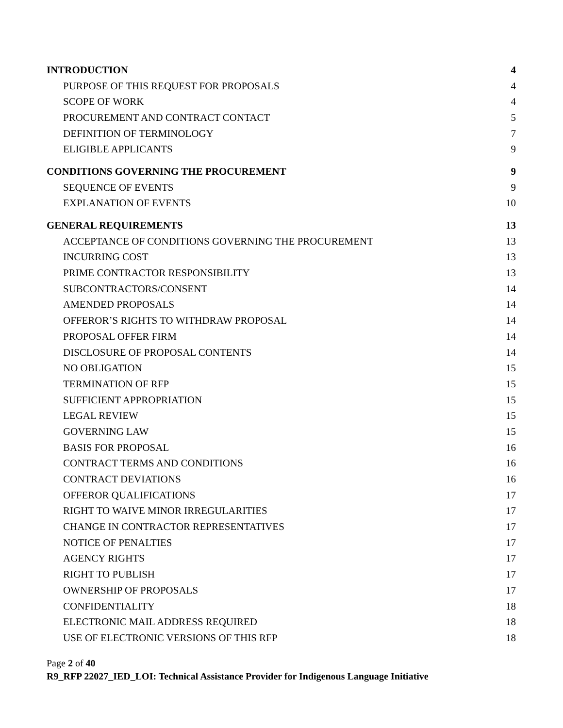INTRODUCTION 4
PURPOSE OF THIS REQUEST FOR PROPOSALS 4
SCOPE OF WORK 4
PROCUREMENT AND CONTRACT CONTACT 5
DEFINITION OF TERMINOLOGY 7
ELIGIBLE APPLICANTS 9
CONDITIONS GOVERNING THE PROCUREMENT 9
SEQUENCE OF EVENTS 9
EXPLANATION OF EVENTS 10
GENERAL REQUIREMENTS 13
ACCEPTANCE OF CONDITIONS GOVERNING THE PROCUREMENT 13
INCURRING COST 13
PRIME CONTRACTOR RESPONSIBILITY 13
SUBCONTRACTORS/CONSENT 14
AMENDED PROPOSALS 14
OFFEROR’S RIGHTS TO WITHDRAW PROPOSAL 14
PROPOSAL OFFER FIRM 14
DISCLOSURE OF PROPOSAL CONTENTS 14
NO OBLIGATION 15
TERMINATION OF RFP 15
SUFFICIENT APPROPRIATION 15
LEGAL REVIEW 15
GOVERNING LAW 15
BASIS FOR PROPOSAL 16
CONTRACT TERMS AND CONDITIONS 16
CONTRACT DEVIATIONS 16
OFFEROR QUALIFICATIONS 17
RIGHT TO WAIVE MINOR IRREGULARITIES 17
CHANGE IN CONTRACTOR REPRESENTATIVES 17
NOTICE OF PENALTIES 17
AGENCY RIGHTS 17
RIGHT TO PUBLISH 17
OWNERSHIP OF PROPOSALS 17
CONFIDENTIALITY 18
ELECTRONIC MAIL ADDRESS REQUIRED 18
USE OF ELECTRONIC VERSIONS OF THIS RFP 18
Page 2 of 40
R9_RFP 22027_IED_LOI: Technical Assistance Provider for Indigenous Language Initiative